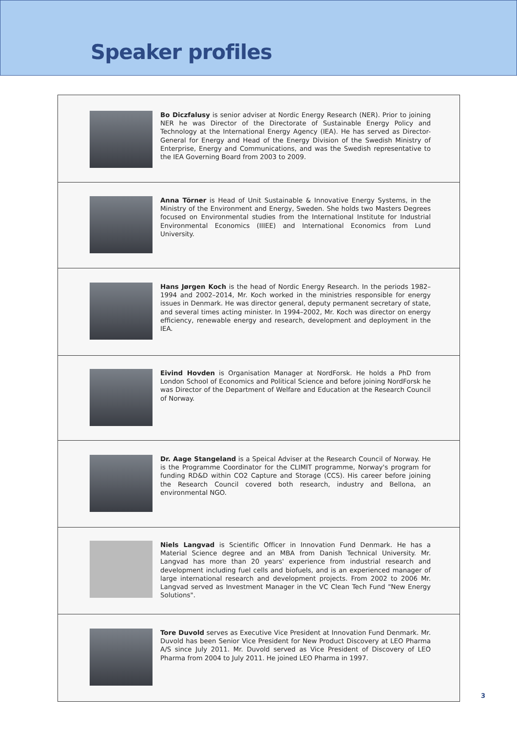Speaker profiles
Bo Diczfalusy is senior adviser at Nordic Energy Research (NER). Prior to joining NER he was Director of the Directorate of Sustainable Energy Policy and Technology at the International Energy Agency (IEA). He has served as Director-General for Energy and Head of the Energy Division of the Swedish Ministry of Enterprise, Energy and Communications, and was the Swedish representative to the IEA Governing Board from 2003 to 2009.
Anna Törner is Head of Unit Sustainable & Innovative Energy Systems, in the Ministry of the Environment and Energy, Sweden. She holds two Masters Degrees focused on Environmental studies from the International Institute for Industrial Environmental Economics (IIIEE) and International Economics from Lund University.
Hans Jørgen Koch is the head of Nordic Energy Research. In the periods 1982–1994 and 2002–2014, Mr. Koch worked in the ministries responsible for energy issues in Denmark. He was director general, deputy permanent secretary of state, and several times acting minister. In 1994–2002, Mr. Koch was director on energy efficiency, renewable energy and research, development and deployment in the IEA.
Eivind Hovden is Organisation Manager at NordForsk. He holds a PhD from London School of Economics and Political Science and before joining NordForsk he was Director of the Department of Welfare and Education at the Research Council of Norway.
Dr. Aage Stangeland is a Speical Adviser at the Research Council of Norway. He is the Programme Coordinator for the CLIMIT programme, Norway's program for funding RD&D within CO2 Capture and Storage (CCS). His career before joining the Research Council covered both research, industry and Bellona, an environmental NGO.
Niels Langvad is Scientific Officer in Innovation Fund Denmark. He has a Material Science degree and an MBA from Danish Technical University. Mr. Langvad has more than 20 years' experience from industrial research and development including fuel cells and biofuels, and is an experienced manager of large international research and development projects. From 2002 to 2006 Mr. Langvad served as Investment Manager in the VC Clean Tech Fund "New Energy Solutions".
Tore Duvold serves as Executive Vice President at Innovation Fund Denmark. Mr. Duvold has been Senior Vice President for New Product Discovery at LEO Pharma A/S since July 2011. Mr. Duvold served as Vice President of Discovery of LEO Pharma from 2004 to July 2011. He joined LEO Pharma in 1997.
3